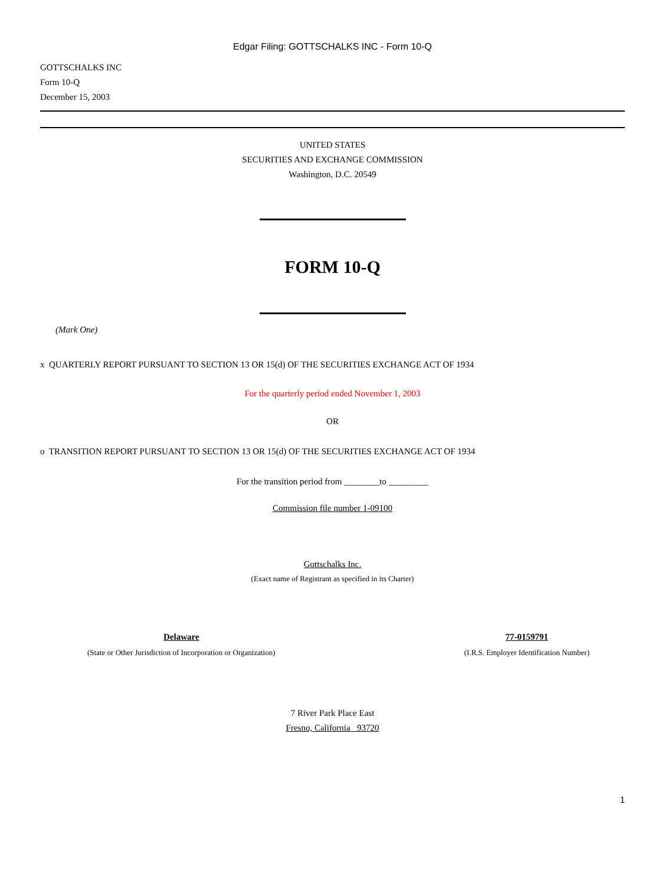Edgar Filing: GOTTSCHALKS INC - Form 10-Q
GOTTSCHALKS INC
Form 10-Q
December 15, 2003
UNITED STATES
SECURITIES AND EXCHANGE COMMISSION
Washington, D.C. 20549
FORM 10-Q
(Mark One)
x QUARTERLY REPORT PURSUANT TO SECTION 13 OR 15(d) OF THE SECURITIES EXCHANGE ACT OF 1934
For the quarterly period ended November 1, 2003
OR
o TRANSITION REPORT PURSUANT TO SECTION 13 OR 15(d) OF THE SECURITIES EXCHANGE ACT OF 1934
For the transition period from ________to _________
Commission file number 1-09100
Gottschalks Inc.
(Exact name of Registrant as specified in its Charter)
Delaware
(State or Other Jurisdiction of Incorporation or Organization)
77-0159791
(I.R.S. Employer Identification Number)
7 River Park Place East
Fresno, California 93720
1